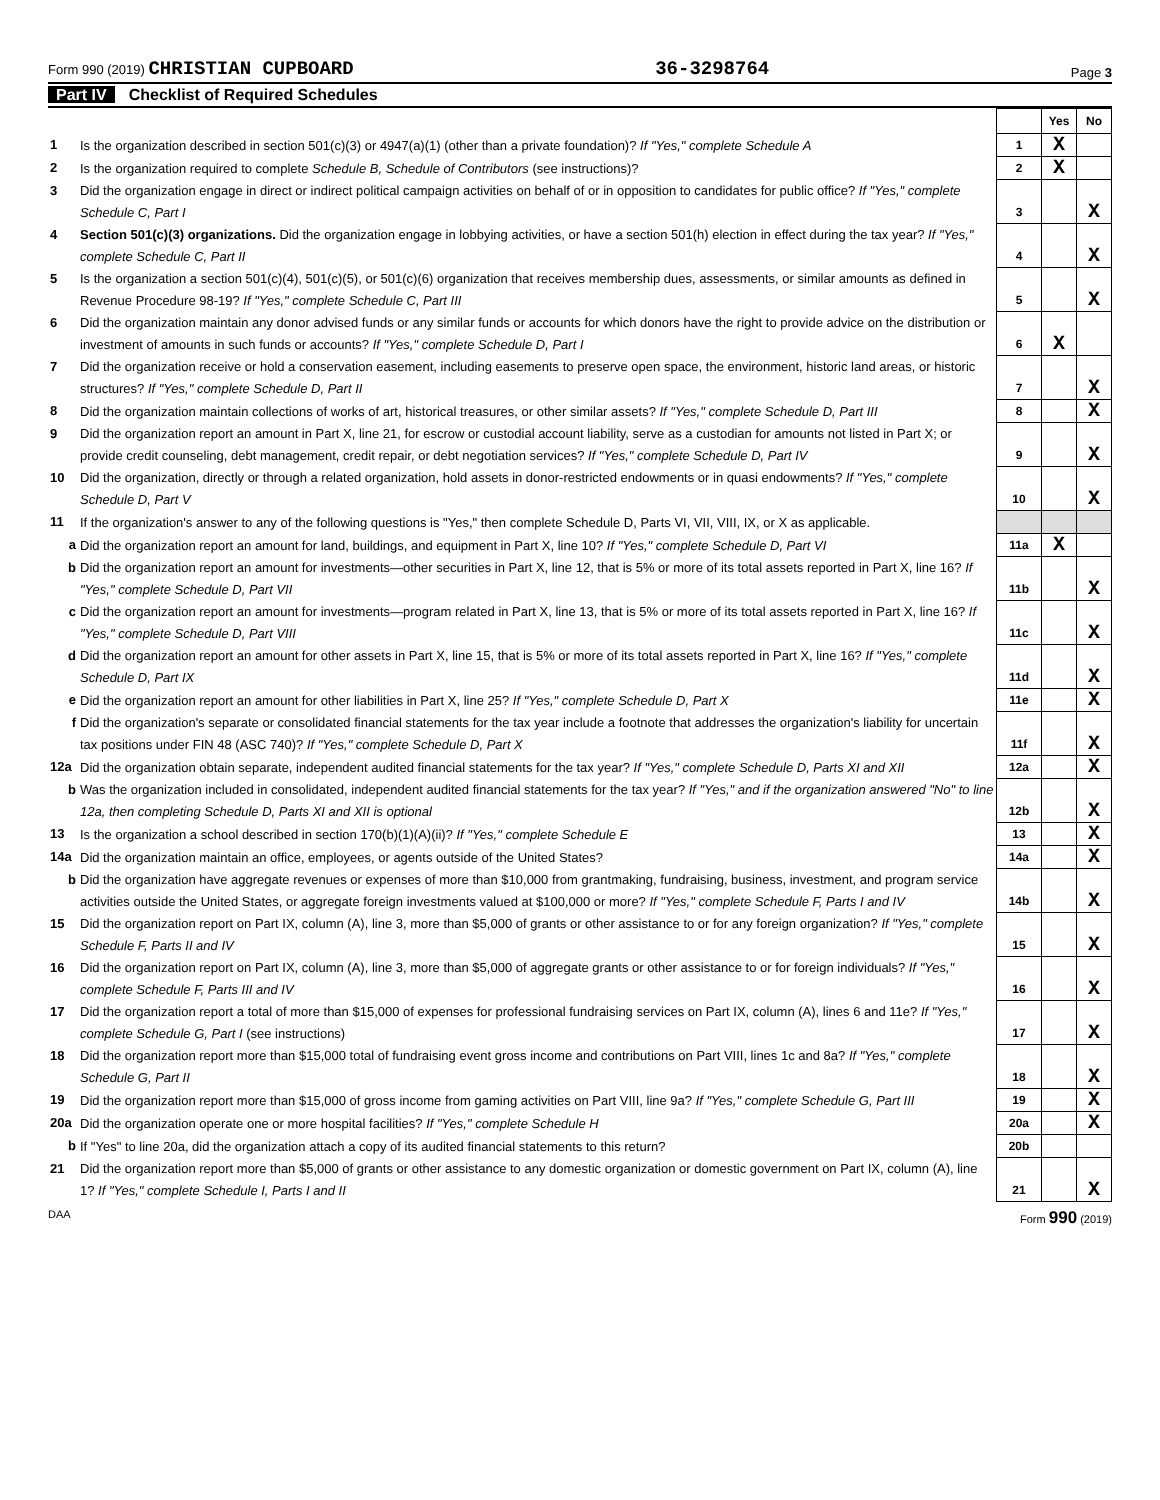Form 990 (2019) CHRISTIAN CUPBOARD 36-3298764 Page 3
Part IV Checklist of Required Schedules
| | | | Yes | No |
| 1 | Is the organization described in section 501(c)(3) or 4947(a)(1) (other than a private foundation)? If "Yes," complete Schedule A | 1 | X | |
| 2 | Is the organization required to complete Schedule B, Schedule of Contributors (see instructions)? | 2 | X | |
| 3 | Did the organization engage in direct or indirect political campaign activities on behalf of or in opposition to candidates for public office? If "Yes," complete Schedule C, Part I | 3 | | X |
| 4 | Section 501(c)(3) organizations. Did the organization engage in lobbying activities, or have a section 501(h) election in effect during the tax year? If "Yes," complete Schedule C, Part II | 4 | | X |
| 5 | Is the organization a section 501(c)(4), 501(c)(5), or 501(c)(6) organization that receives membership dues, assessments, or similar amounts as defined in Revenue Procedure 98-19? If "Yes," complete Schedule C, Part III | 5 | | X |
| 6 | Did the organization maintain any donor advised funds or any similar funds or accounts for which donors have the right to provide advice on the distribution or investment of amounts in such funds or accounts? If "Yes," complete Schedule D, Part I | 6 | X | |
| 7 | Did the organization receive or hold a conservation easement, including easements to preserve open space, the environment, historic land areas, or historic structures? If "Yes," complete Schedule D, Part II | 7 | | X |
| 8 | Did the organization maintain collections of works of art, historical treasures, or other similar assets? If "Yes," complete Schedule D, Part III | 8 | | X |
| 9 | Did the organization report an amount in Part X, line 21, for escrow or custodial account liability, serve as a custodian for amounts not listed in Part X; or provide credit counseling, debt management, credit repair, or debt negotiation services? If "Yes," complete Schedule D, Part IV | 9 | | X |
| 10 | Did the organization, directly or through a related organization, hold assets in donor-restricted endowments or in quasi endowments? If "Yes," complete Schedule D, Part V | 10 | | X |
| 11 | If the organization's answer to any of the following questions is "Yes," then complete Schedule D, Parts VI, VII, VIII, IX, or X as applicable. | | | |
| a | Did the organization report an amount for land, buildings, and equipment in Part X, line 10? If "Yes," complete Schedule D, Part VI | 11a | X | |
| b | Did the organization report an amount for investments—other securities in Part X, line 12, that is 5% or more of its total assets reported in Part X, line 16? If "Yes," complete Schedule D, Part VII | 11b | | X |
| c | Did the organization report an amount for investments—program related in Part X, line 13, that is 5% or more of its total assets reported in Part X, line 16? If "Yes," complete Schedule D, Part VIII | 11c | | X |
| d | Did the organization report an amount for other assets in Part X, line 15, that is 5% or more of its total assets reported in Part X, line 16? If "Yes," complete Schedule D, Part IX | 11d | | X |
| e | Did the organization report an amount for other liabilities in Part X, line 25? If "Yes," complete Schedule D, Part X | 11e | | X |
| f | Did the organization's separate or consolidated financial statements for the tax year include a footnote that addresses the organization's liability for uncertain tax positions under FIN 48 (ASC 740)? If "Yes," complete Schedule D, Part X | 11f | | X |
| 12a | Did the organization obtain separate, independent audited financial statements for the tax year? If "Yes," complete Schedule D, Parts XI and XII | 12a | | X |
| b | Was the organization included in consolidated, independent audited financial statements for the tax year? If "Yes," and if the organization answered "No" to line 12a, then completing Schedule D, Parts XI and XII is optional | 12b | | X |
| 13 | Is the organization a school described in section 170(b)(1)(A)(ii)? If "Yes," complete Schedule E | 13 | | X |
| 14a | Did the organization maintain an office, employees, or agents outside of the United States? | 14a | | X |
| b | Did the organization have aggregate revenues or expenses of more than $10,000 from grantmaking, fundraising, business, investment, and program service activities outside the United States, or aggregate foreign investments valued at $100,000 or more? If "Yes," complete Schedule F, Parts I and IV | 14b | | X |
| 15 | Did the organization report on Part IX, column (A), line 3, more than $5,000 of grants or other assistance to or for any foreign organization? If "Yes," complete Schedule F, Parts II and IV | 15 | | X |
| 16 | Did the organization report on Part IX, column (A), line 3, more than $5,000 of aggregate grants or other assistance to or for foreign individuals? If "Yes," complete Schedule F, Parts III and IV | 16 | | X |
| 17 | Did the organization report a total of more than $15,000 of expenses for professional fundraising services on Part IX, column (A), lines 6 and 11e? If "Yes," complete Schedule G, Part I (see instructions) | 17 | | X |
| 18 | Did the organization report more than $15,000 total of fundraising event gross income and contributions on Part VIII, lines 1c and 8a? If "Yes," complete Schedule G, Part II | 18 | | X |
| 19 | Did the organization report more than $15,000 of gross income from gaming activities on Part VIII, line 9a? If "Yes," complete Schedule G, Part III | 19 | | X |
| 20a | Did the organization operate one or more hospital facilities? If "Yes," complete Schedule H | 20a | | X |
| b | If "Yes" to line 20a, did the organization attach a copy of its audited financial statements to this return? | 20b | | |
| 21 | Did the organization report more than $5,000 of grants or other assistance to any domestic organization or domestic government on Part IX, column (A), line 1? If "Yes," complete Schedule I, Parts I and II | 21 | | X |
DAA Form 990 (2019)